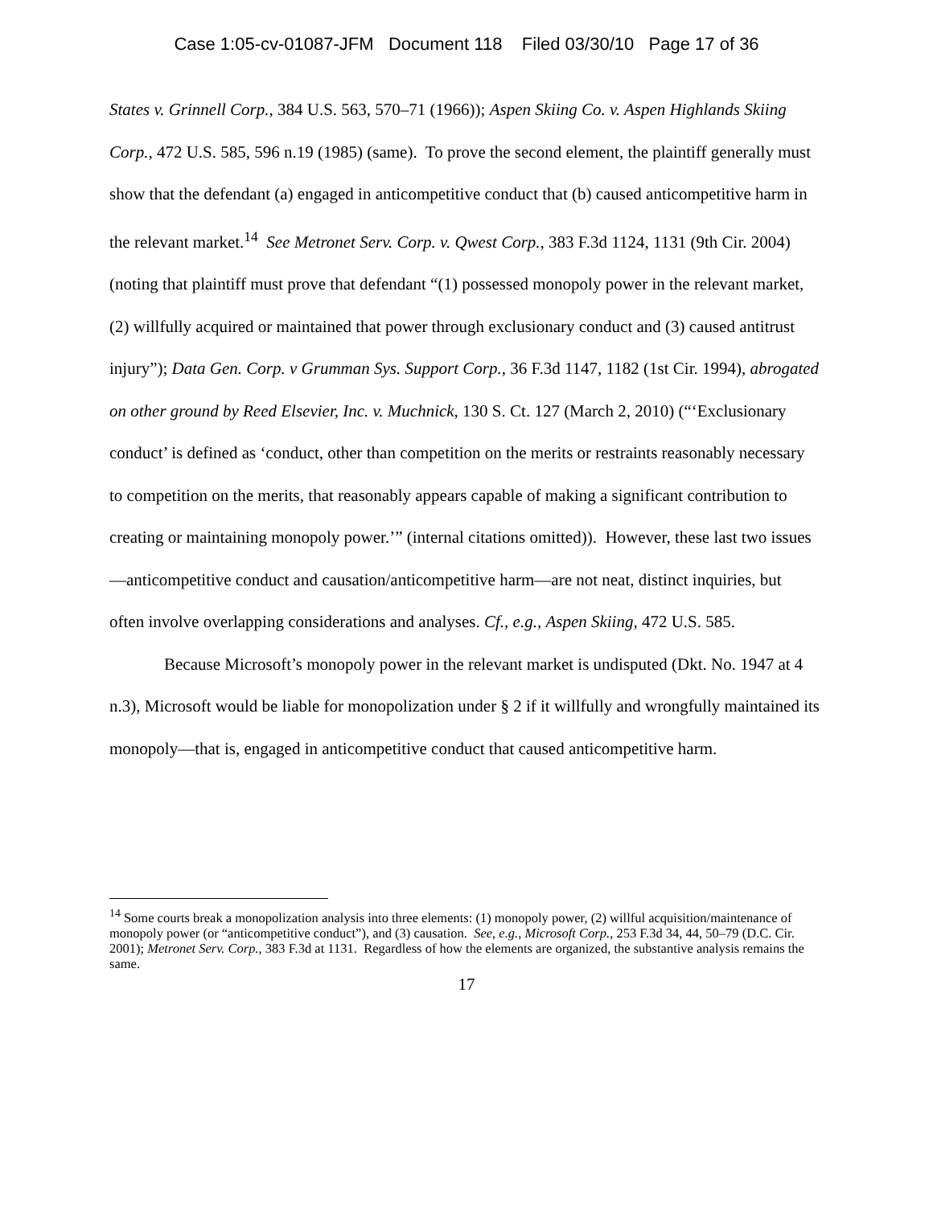Case 1:05-cv-01087-JFM Document 118 Filed 03/30/10 Page 17 of 36
States v. Grinnell Corp., 384 U.S. 563, 570–71 (1966)); Aspen Skiing Co. v. Aspen Highlands Skiing Corp., 472 U.S. 585, 596 n.19 (1985) (same). To prove the second element, the plaintiff generally must show that the defendant (a) engaged in anticompetitive conduct that (b) caused anticompetitive harm in the relevant market.<sup>14</sup> See Metronet Serv. Corp. v. Qwest Corp., 383 F.3d 1124, 1131 (9th Cir. 2004) (noting that plaintiff must prove that defendant “(1) possessed monopoly power in the relevant market, (2) willfully acquired or maintained that power through exclusionary conduct and (3) caused antitrust injury”); Data Gen. Corp. v Grumman Sys. Support Corp., 36 F.3d 1147, 1182 (1st Cir. 1994), abrogated on other ground by Reed Elsevier, Inc. v. Muchnick, 130 S. Ct. 127 (March 2, 2010) (“‘Exclusionary conduct’ is defined as ‘conduct, other than competition on the merits or restraints reasonably necessary to competition on the merits, that reasonably appears capable of making a significant contribution to creating or maintaining monopoly power.’” (internal citations omitted)). However, these last two issues—anticompetitive conduct and causation/anticompetitive harm—are not neat, distinct inquiries, but often involve overlapping considerations and analyses. Cf., e.g., Aspen Skiing, 472 U.S. 585.
Because Microsoft’s monopoly power in the relevant market is undisputed (Dkt. No. 1947 at 4 n.3), Microsoft would be liable for monopolization under § 2 if it willfully and wrongfully maintained its monopoly—that is, engaged in anticompetitive conduct that caused anticompetitive harm.
<sup>14</sup> Some courts break a monopolization analysis into three elements: (1) monopoly power, (2) willful acquisition/maintenance of monopoly power (or “anticompetitive conduct”), and (3) causation. See, e.g., Microsoft Corp., 253 F.3d 34, 44, 50–79 (D.C. Cir. 2001); Metronet Serv. Corp., 383 F.3d at 1131. Regardless of how the elements are organized, the substantive analysis remains the same.
17